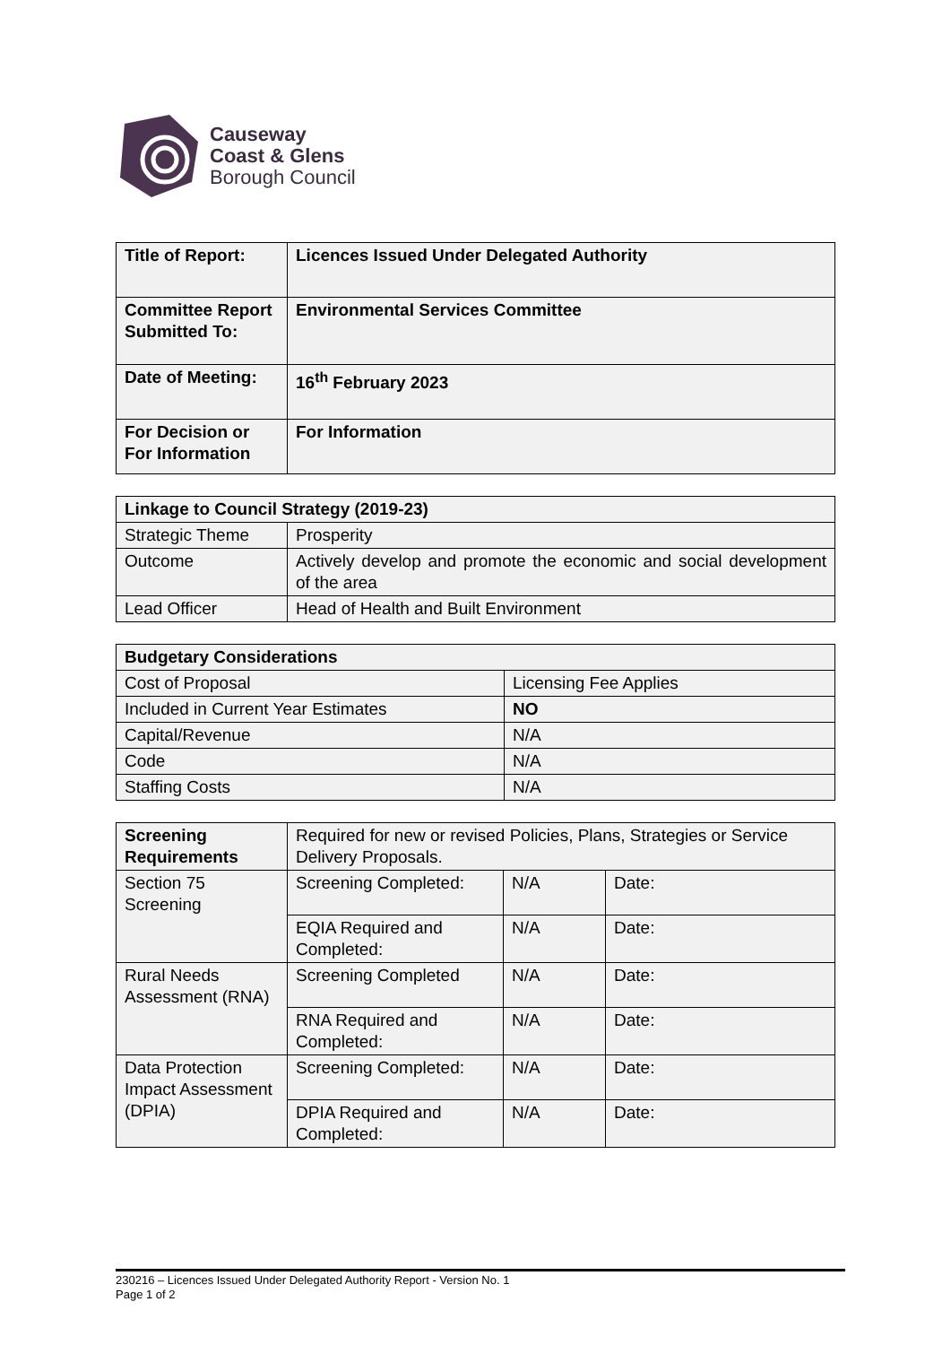Causeway
Coast & Glens
Borough Council
| Title of Report: | Licences Issued Under Delegated Authority |
| Committee Report Submitted To: | Environmental Services Committee |
| Date of Meeting: | 16<sup>th</sup> February 2023 |
| For Decision or For Information | For Information |
| Linkage to Council Strategy (2019-23) | |
| Strategic Theme | Prosperity |
| Outcome | Actively develop and promote the economic and social development of the area |
| Lead Officer | Head of Health and Built Environment |
| Budgetary Considerations | |
| Cost of Proposal | Licensing Fee Applies |
| Included in Current Year Estimates | NO |
| Capital/Revenue | N/A |
| Code | N/A |
| Staffing Costs | N/A |
| Screening Requirements | Required for new or revised Policies, Plans, Strategies or Service Delivery Proposals. | | |
| Section 75 Screening | Screening Completed: | N/A | Date: |
| | EQIA Required and Completed: | N/A | Date: |
| Rural Needs Assessment (RNA) | Screening Completed | N/A | Date: |
| | RNA Required and Completed: | N/A | Date: |
| Data Protection Impact Assessment (DPIA) | Screening Completed: | N/A | Date: |
| | DPIA Required and Completed: | N/A | Date: |
230216 – Licences Issued Under Delegated Authority Report - Version No. 1
Page 1 of 2